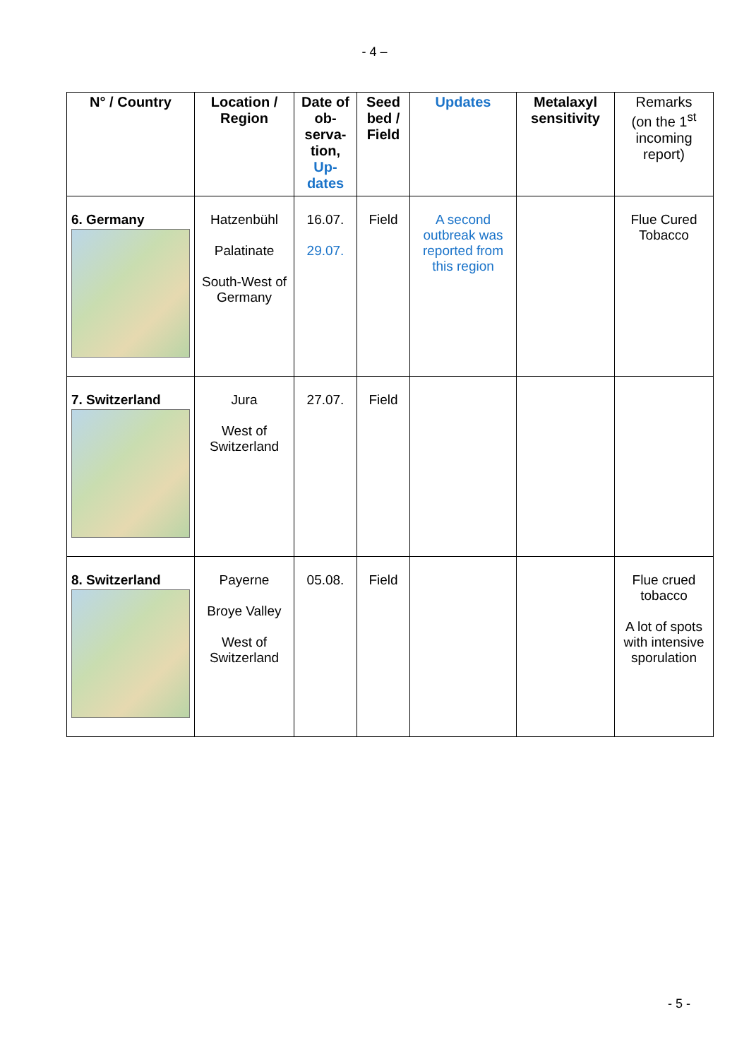- 4 –
| N° / Country | Location / Region | Date of ob-serva-tion, Up-dates | Seed bed / Field | Updates | Metalaxyl sensitivity | Remarks (on the 1<sup>st</sup> incoming report) |
| --- | --- | --- | --- | --- | --- | --- |
| 6. Germany | Hatzenbühl Palatinate South-West of Germany | 16.07. 29.07. | Field | A second outbreak was reported from this region | | Flue Cured Tobacco |
| 7. Switzerland | Jura West of Switzerland | 27.07. | Field | | | |
| 8. Switzerland | Payerne Broye Valley West of Switzerland | 05.08. | Field | | | Flue crued tobacco A lot of spots with intensive sporulation |
- 5 -